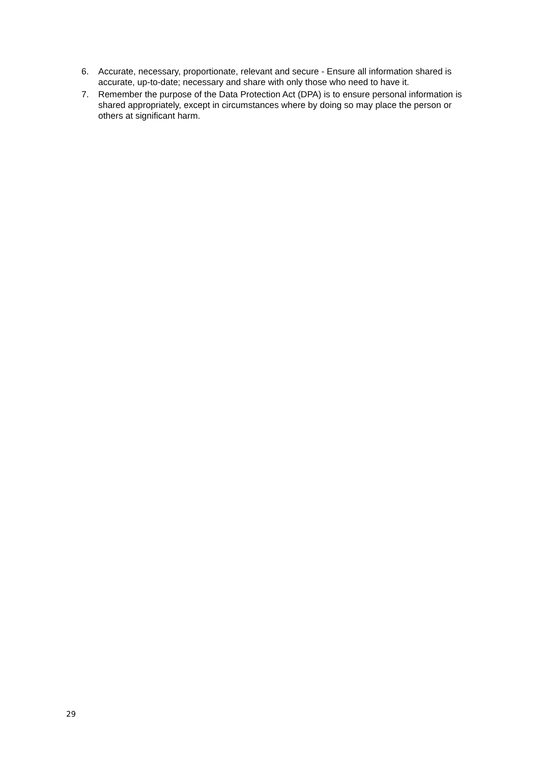6. Accurate, necessary, proportionate, relevant and secure - Ensure all information shared is accurate, up-to-date; necessary and share with only those who need to have it.
7. Remember the purpose of the Data Protection Act (DPA) is to ensure personal information is shared appropriately, except in circumstances where by doing so may place the person or others at significant harm.
29